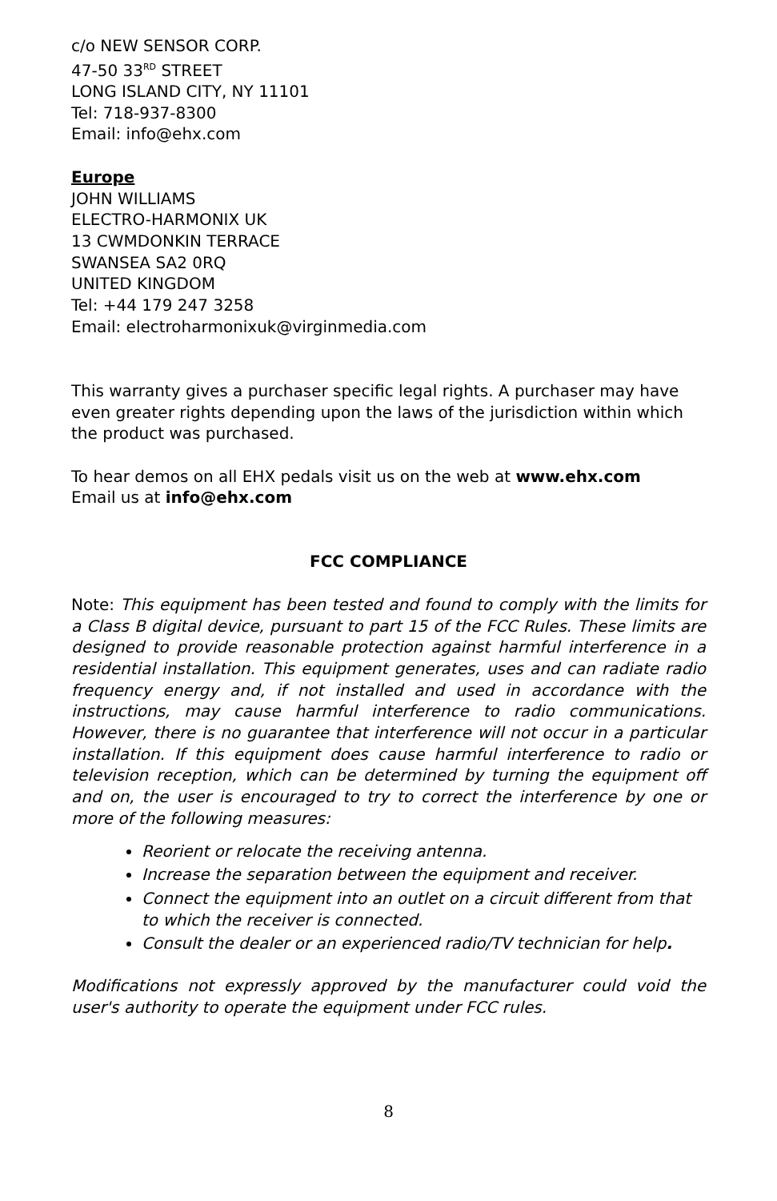c/o NEW SENSOR CORP.
47-50 33<sup>RD</sup> STREET
LONG ISLAND CITY, NY 11101
Tel: 718-937-8300
Email: info@ehx.com
Europe
JOHN WILLIAMS
ELECTRO-HARMONIX UK
13 CWMDONKIN TERRACE
SWANSEA SA2 0RQ
UNITED KINGDOM
Tel: +44 179 247 3258
Email: electroharmonixuk@virginmedia.com
This warranty gives a purchaser specific legal rights. A purchaser may have even greater rights depending upon the laws of the jurisdiction within which the product was purchased.
To hear demos on all EHX pedals visit us on the web at www.ehx.com
Email us at info@ehx.com
FCC COMPLIANCE
Note: This equipment has been tested and found to comply with the limits for a Class B digital device, pursuant to part 15 of the FCC Rules. These limits are designed to provide reasonable protection against harmful interference in a residential installation. This equipment generates, uses and can radiate radio frequency energy and, if not installed and used in accordance with the instructions, may cause harmful interference to radio communications. However, there is no guarantee that interference will not occur in a particular installation. If this equipment does cause harmful interference to radio or television reception, which can be determined by turning the equipment off and on, the user is encouraged to try to correct the interference by one or more of the following measures:
Reorient or relocate the receiving antenna.
Increase the separation between the equipment and receiver.
Connect the equipment into an outlet on a circuit different from that to which the receiver is connected.
Consult the dealer or an experienced radio/TV technician for help.
Modifications not expressly approved by the manufacturer could void the user's authority to operate the equipment under FCC rules.
8